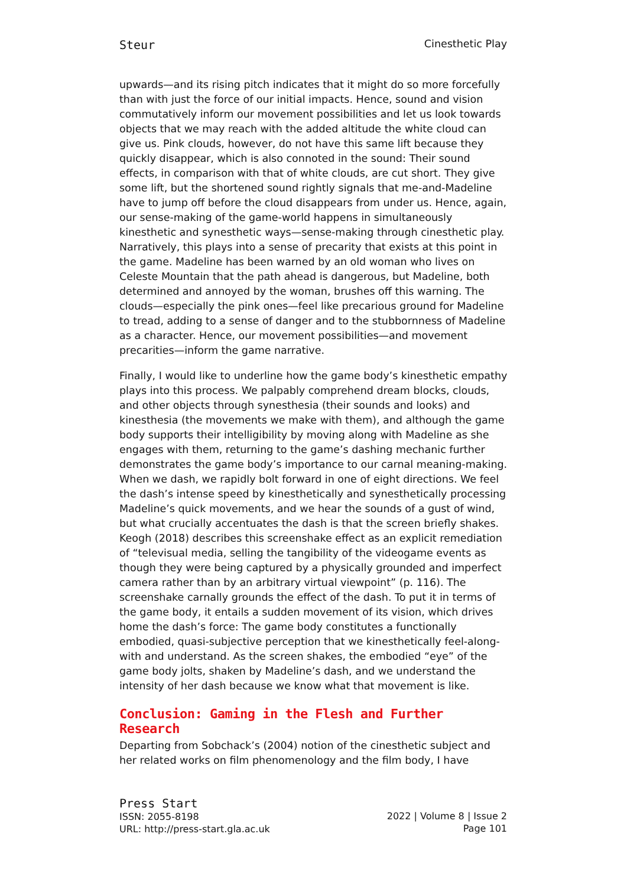Steur Cinesthetic Play
upwards—and its rising pitch indicates that it might do so more forcefully than with just the force of our initial impacts. Hence, sound and vision commutatively inform our movement possibilities and let us look towards objects that we may reach with the added altitude the white cloud can give us. Pink clouds, however, do not have this same lift because they quickly disappear, which is also connoted in the sound: Their sound effects, in comparison with that of white clouds, are cut short. They give some lift, but the shortened sound rightly signals that me-and-Madeline have to jump off before the cloud disappears from under us. Hence, again, our sense-making of the game-world happens in simultaneously kinesthetic and synesthetic ways—sense-making through cinesthetic play. Narratively, this plays into a sense of precarity that exists at this point in the game. Madeline has been warned by an old woman who lives on Celeste Mountain that the path ahead is dangerous, but Madeline, both determined and annoyed by the woman, brushes off this warning. The clouds—especially the pink ones—feel like precarious ground for Madeline to tread, adding to a sense of danger and to the stubbornness of Madeline as a character. Hence, our movement possibilities—and movement precarities—inform the game narrative.
Finally, I would like to underline how the game body’s kinesthetic empathy plays into this process. We palpably comprehend dream blocks, clouds, and other objects through synesthesia (their sounds and looks) and kinesthesia (the movements we make with them), and although the game body supports their intelligibility by moving along with Madeline as she engages with them, returning to the game’s dashing mechanic further demonstrates the game body’s importance to our carnal meaning-making. When we dash, we rapidly bolt forward in one of eight directions. We feel the dash’s intense speed by kinesthetically and synesthetically processing Madeline’s quick movements, and we hear the sounds of a gust of wind, but what crucially accentuates the dash is that the screen briefly shakes. Keogh (2018) describes this screenshake effect as an explicit remediation of “televisual media, selling the tangibility of the videogame events as though they were being captured by a physically grounded and imperfect camera rather than by an arbitrary virtual viewpoint” (p. 116). The screenshake carnally grounds the effect of the dash. To put it in terms of the game body, it entails a sudden movement of its vision, which drives home the dash’s force: The game body constitutes a functionally embodied, quasi-subjective perception that we kinesthetically feel-along-with and understand. As the screen shakes, the embodied “eye” of the game body jolts, shaken by Madeline’s dash, and we understand the intensity of her dash because we know what that movement is like.
Conclusion: Gaming in the Flesh and Further Research
Departing from Sobchack’s (2004) notion of the cinesthetic subject and her related works on film phenomenology and the film body, I have
Press Start
ISSN: 2055-8198
URL: http://press-start.gla.ac.uk
2022 | Volume 8 | Issue 2
Page 101